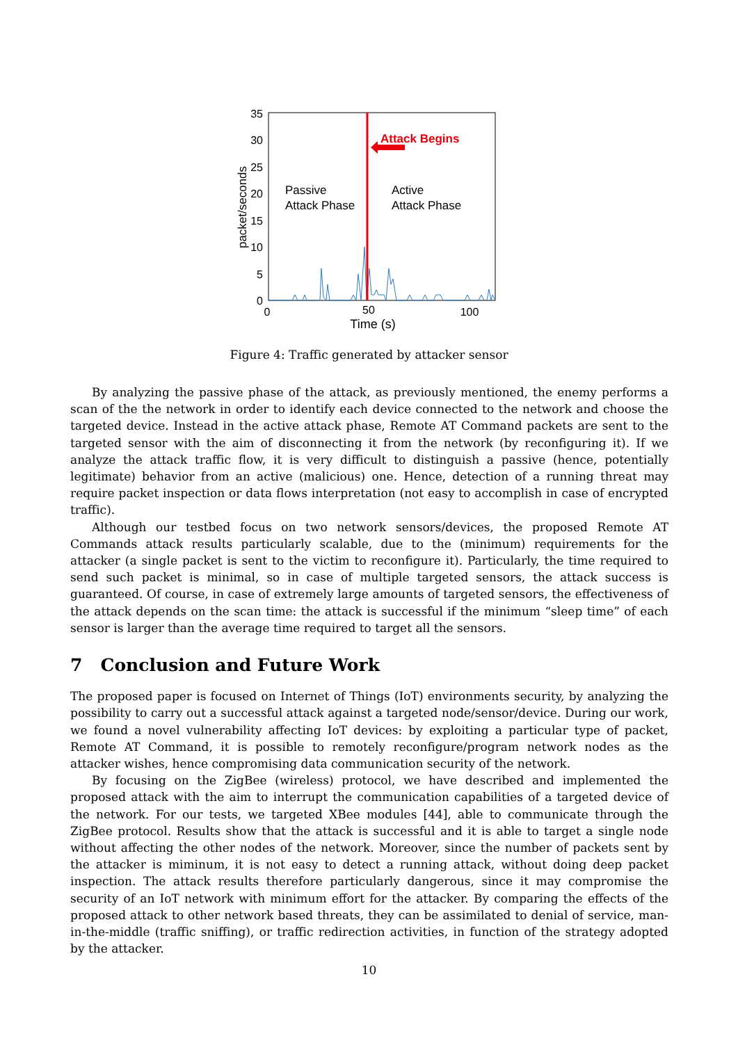35
30
25
20
15
10
5
0
0
50
100
Time (s)
packet/seconds
Attack Begins
Passive
Attack Phase
Active
Attack Phase
Figure 4: Traffic generated by attacker sensor
By analyzing the passive phase of the attack, as previously mentioned, the enemy performs a scan of the the network in order to identify each device connected to the network and choose the targeted device. Instead in the active attack phase, Remote AT Command packets are sent to the targeted sensor with the aim of disconnecting it from the network (by reconfiguring it). If we analyze the attack traffic flow, it is very difficult to distinguish a passive (hence, potentially legitimate) behavior from an active (malicious) one. Hence, detection of a running threat may require packet inspection or data flows interpretation (not easy to accomplish in case of encrypted traffic).
Although our testbed focus on two network sensors/devices, the proposed Remote AT Commands attack results particularly scalable, due to the (minimum) requirements for the attacker (a single packet is sent to the victim to reconfigure it). Particularly, the time required to send such packet is minimal, so in case of multiple targeted sensors, the attack success is guaranteed. Of course, in case of extremely large amounts of targeted sensors, the effectiveness of the attack depends on the scan time: the attack is successful if the minimum “sleep time” of each sensor is larger than the average time required to target all the sensors.
7 Conclusion and Future Work
The proposed paper is focused on Internet of Things (IoT) environments security, by analyzing the possibility to carry out a successful attack against a targeted node/sensor/device. During our work, we found a novel vulnerability affecting IoT devices: by exploiting a particular type of packet, Remote AT Command, it is possible to remotely reconfigure/program network nodes as the attacker wishes, hence compromising data communication security of the network.
By focusing on the ZigBee (wireless) protocol, we have described and implemented the proposed attack with the aim to interrupt the communication capabilities of a targeted device of the network. For our tests, we targeted XBee modules [44], able to communicate through the ZigBee protocol. Results show that the attack is successful and it is able to target a single node without affecting the other nodes of the network. Moreover, since the number of packets sent by the attacker is miminum, it is not easy to detect a running attack, without doing deep packet inspection. The attack results therefore particularly dangerous, since it may compromise the security of an IoT network with minimum effort for the attacker. By comparing the effects of the proposed attack to other network based threats, they can be assimilated to denial of service, man-in-the-middle (traffic sniffing), or traffic redirection activities, in function of the strategy adopted by the attacker.
10